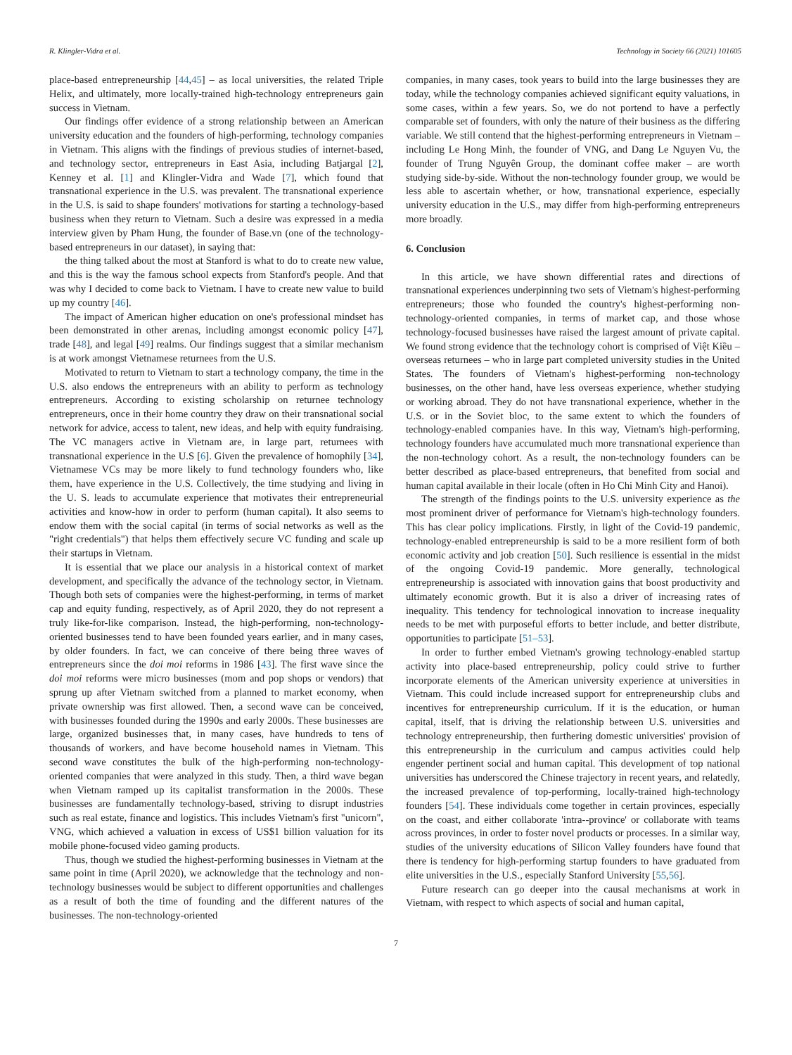R. Klingler-Vidra et al. Technology in Society 66 (2021) 101605
place-based entrepreneurship [44,45] – as local universities, the related Triple Helix, and ultimately, more locally-trained high-technology entrepreneurs gain success in Vietnam.
Our findings offer evidence of a strong relationship between an American university education and the founders of high-performing, technology companies in Vietnam. This aligns with the findings of previous studies of internet-based, and technology sector, entrepreneurs in East Asia, including Batjargal [2], Kenney et al. [1] and Klingler-Vidra and Wade [7], which found that transnational experience in the U.S. was prevalent. The transnational experience in the U.S. is said to shape founders' motivations for starting a technology-based business when they return to Vietnam. Such a desire was expressed in a media interview given by Pham Hung, the founder of Base.vn (one of the technology-based entrepreneurs in our dataset), in saying that:
the thing talked about the most at Stanford is what to do to create new value, and this is the way the famous school expects from Stanford's people. And that was why I decided to come back to Vietnam. I have to create new value to build up my country [46].
The impact of American higher education on one's professional mindset has been demonstrated in other arenas, including amongst economic policy [47], trade [48], and legal [49] realms. Our findings suggest that a similar mechanism is at work amongst Vietnamese returnees from the U.S.
Motivated to return to Vietnam to start a technology company, the time in the U.S. also endows the entrepreneurs with an ability to perform as technology entrepreneurs. According to existing scholarship on returnee technology entrepreneurs, once in their home country they draw on their transnational social network for advice, access to talent, new ideas, and help with equity fundraising. The VC managers active in Vietnam are, in large part, returnees with transnational experience in the U.S [6]. Given the prevalence of homophily [34], Vietnamese VCs may be more likely to fund technology founders who, like them, have experience in the U.S. Collectively, the time studying and living in the U. S. leads to accumulate experience that motivates their entrepreneurial activities and know-how in order to perform (human capital). It also seems to endow them with the social capital (in terms of social networks as well as the "right credentials") that helps them effectively secure VC funding and scale up their startups in Vietnam.
It is essential that we place our analysis in a historical context of market development, and specifically the advance of the technology sector, in Vietnam. Though both sets of companies were the highest-performing, in terms of market cap and equity funding, respectively, as of April 2020, they do not represent a truly like-for-like comparison. Instead, the high-performing, non-technology-oriented businesses tend to have been founded years earlier, and in many cases, by older founders. In fact, we can conceive of there being three waves of entrepreneurs since the doi moi reforms in 1986 [43]. The first wave since the doi moi reforms were micro businesses (mom and pop shops or vendors) that sprung up after Vietnam switched from a planned to market economy, when private ownership was first allowed. Then, a second wave can be conceived, with businesses founded during the 1990s and early 2000s. These businesses are large, organized businesses that, in many cases, have hundreds to tens of thousands of workers, and have become household names in Vietnam. This second wave constitutes the bulk of the high-performing non-technology-oriented companies that were analyzed in this study. Then, a third wave began when Vietnam ramped up its capitalist transformation in the 2000s. These businesses are fundamentally technology-based, striving to disrupt industries such as real estate, finance and logistics. This includes Vietnam's first "unicorn", VNG, which achieved a valuation in excess of US$1 billion valuation for its mobile phone-focused video gaming products.
Thus, though we studied the highest-performing businesses in Vietnam at the same point in time (April 2020), we acknowledge that the technology and non-technology businesses would be subject to different opportunities and challenges as a result of both the time of founding and the different natures of the businesses. The non-technology-oriented
companies, in many cases, took years to build into the large businesses they are today, while the technology companies achieved significant equity valuations, in some cases, within a few years. So, we do not portend to have a perfectly comparable set of founders, with only the nature of their business as the differing variable. We still contend that the highest-performing entrepreneurs in Vietnam – including Le Hong Minh, the founder of VNG, and Dang Le Nguyen Vu, the founder of Trung Nguyên Group, the dominant coffee maker – are worth studying side-by-side. Without the non-technology founder group, we would be less able to ascertain whether, or how, transnational experience, especially university education in the U.S., may differ from high-performing entrepreneurs more broadly.
6. Conclusion
In this article, we have shown differential rates and directions of transnational experiences underpinning two sets of Vietnam's highest-performing entrepreneurs; those who founded the country's highest-performing non-technology-oriented companies, in terms of market cap, and those whose technology-focused businesses have raised the largest amount of private capital. We found strong evidence that the technology cohort is comprised of Việt Kiều – overseas returnees – who in large part completed university studies in the United States. The founders of Vietnam's highest-performing non-technology businesses, on the other hand, have less overseas experience, whether studying or working abroad. They do not have transnational experience, whether in the U.S. or in the Soviet bloc, to the same extent to which the founders of technology-enabled companies have. In this way, Vietnam's high-performing, technology founders have accumulated much more transnational experience than the non-technology cohort. As a result, the non-technology founders can be better described as place-based entrepreneurs, that benefited from social and human capital available in their locale (often in Ho Chi Minh City and Hanoi).
The strength of the findings points to the U.S. university experience as the most prominent driver of performance for Vietnam's high-technology founders. This has clear policy implications. Firstly, in light of the Covid-19 pandemic, technology-enabled entrepreneurship is said to be a more resilient form of both economic activity and job creation [50]. Such resilience is essential in the midst of the ongoing Covid-19 pandemic. More generally, technological entrepreneurship is associated with innovation gains that boost productivity and ultimately economic growth. But it is also a driver of increasing rates of inequality. This tendency for technological innovation to increase inequality needs to be met with purposeful efforts to better include, and better distribute, opportunities to participate [51–53].
In order to further embed Vietnam's growing technology-enabled startup activity into place-based entrepreneurship, policy could strive to further incorporate elements of the American university experience at universities in Vietnam. This could include increased support for entrepreneurship clubs and incentives for entrepreneurship curriculum. If it is the education, or human capital, itself, that is driving the relationship between U.S. universities and technology entrepreneurship, then furthering domestic universities' provision of this entrepreneurship in the curriculum and campus activities could help engender pertinent social and human capital. This development of top national universities has underscored the Chinese trajectory in recent years, and relatedly, the increased prevalence of top-performing, locally-trained high-technology founders [54]. These individuals come together in certain provinces, especially on the coast, and either collaborate 'intra--province' or collaborate with teams across provinces, in order to foster novel products or processes. In a similar way, studies of the university educations of Silicon Valley founders have found that there is tendency for high-performing startup founders to have graduated from elite universities in the U.S., especially Stanford University [55,56].
Future research can go deeper into the causal mechanisms at work in Vietnam, with respect to which aspects of social and human capital,
7